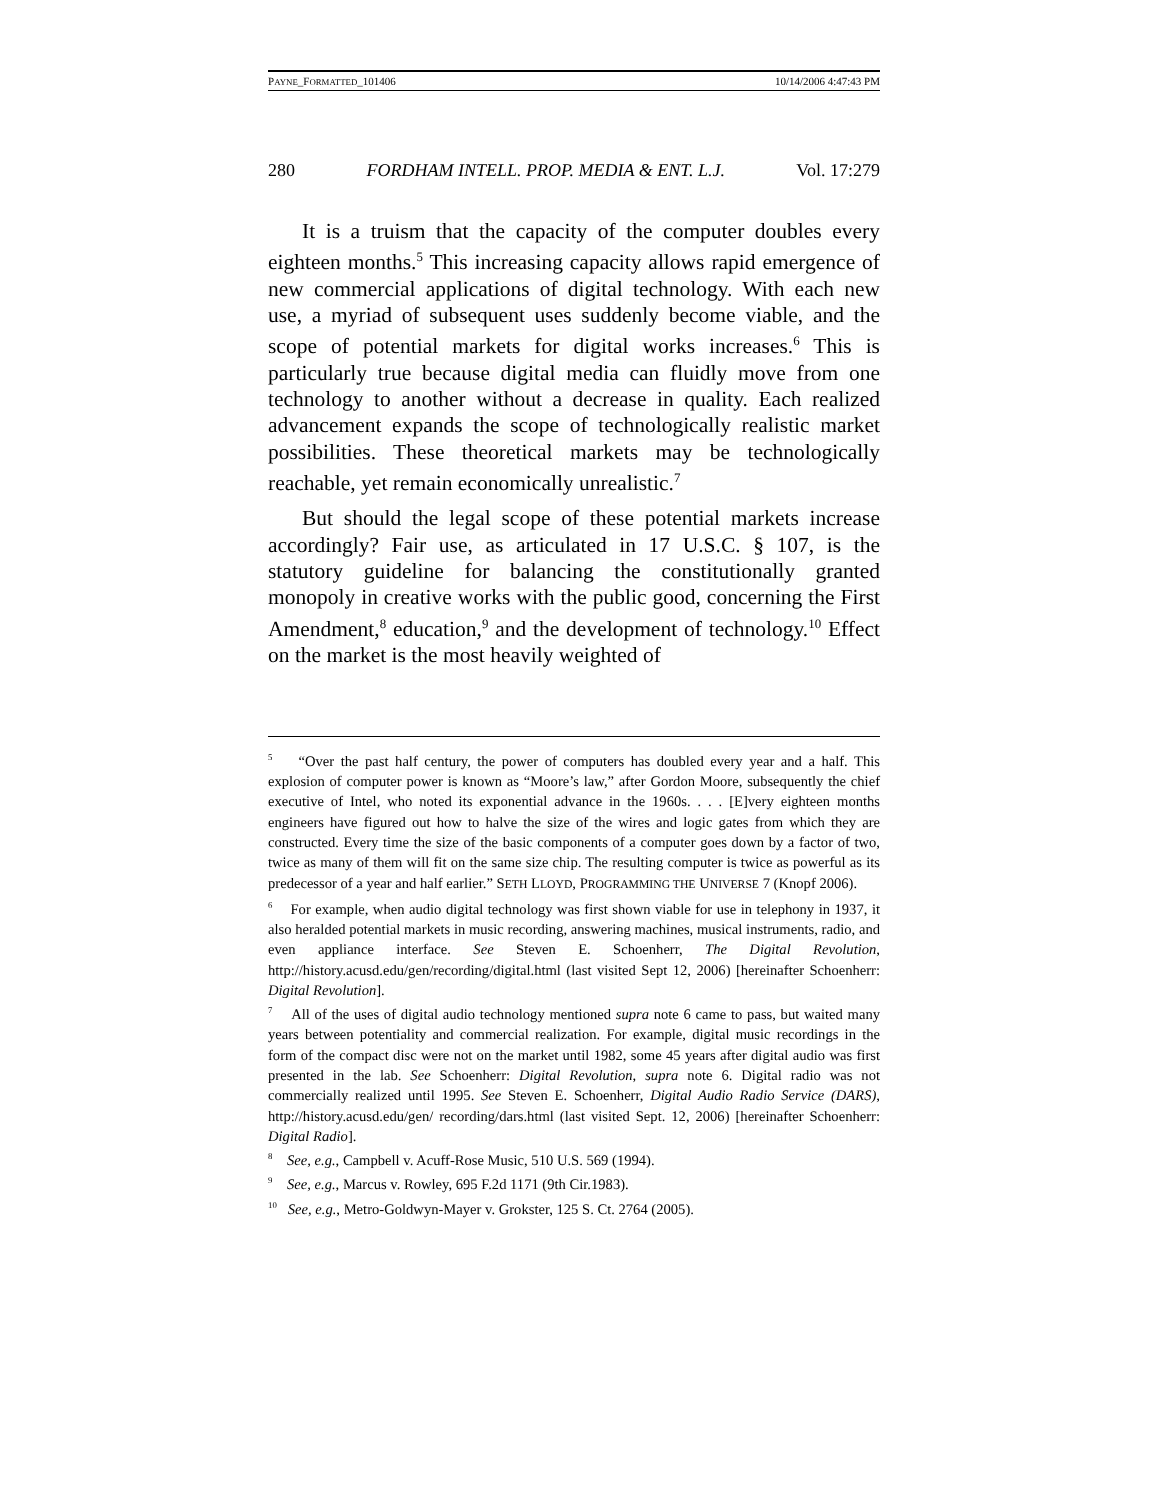PAYNE_FORMATTED_101406 10/14/2006 4:47:43 PM
280 FORDHAM INTELL. PROP. MEDIA & ENT. L.J. Vol. 17:279
It is a truism that the capacity of the computer doubles every eighteen months.<sup>5</sup> This increasing capacity allows rapid emergence of new commercial applications of digital technology. With each new use, a myriad of subsequent uses suddenly become viable, and the scope of potential markets for digital works increases.<sup>6</sup> This is particularly true because digital media can fluidly move from one technology to another without a decrease in quality. Each realized advancement expands the scope of technologically realistic market possibilities. These theoretical markets may be technologically reachable, yet remain economically unrealistic.<sup>7</sup>
But should the legal scope of these potential markets increase accordingly? Fair use, as articulated in 17 U.S.C. § 107, is the statutory guideline for balancing the constitutionally granted monopoly in creative works with the public good, concerning the First Amendment,<sup>8</sup> education,<sup>9</sup> and the development of technology.<sup>10</sup> Effect on the market is the most heavily weighted of
<sup>5</sup> “Over the past half century, the power of computers has doubled every year and a half. This explosion of computer power is known as “Moore’s law,” after Gordon Moore, subsequently the chief executive of Intel, who noted its exponential advance in the 1960s. . . . [E]very eighteen months engineers have figured out how to halve the size of the wires and logic gates from which they are constructed. Every time the size of the basic components of a computer goes down by a factor of two, twice as many of them will fit on the same size chip. The resulting computer is twice as powerful as its predecessor of a year and half earlier.” SETH LLOYD, PROGRAMMING THE UNIVERSE 7 (Knopf 2006).
<sup>6</sup> For example, when audio digital technology was first shown viable for use in telephony in 1937, it also heralded potential markets in music recording, answering machines, musical instruments, radio, and even appliance interface. See Steven E. Schoenherr, The Digital Revolution, http://history.acusd.edu/gen/recording/digital.html (last visited Sept 12, 2006) [hereinafter Schoenherr: Digital Revolution].
<sup>7</sup> All of the uses of digital audio technology mentioned supra note 6 came to pass, but waited many years between potentiality and commercial realization. For example, digital music recordings in the form of the compact disc were not on the market until 1982, some 45 years after digital audio was first presented in the lab. See Schoenherr: Digital Revolution, supra note 6. Digital radio was not commercially realized until 1995. See Steven E. Schoenherr, Digital Audio Radio Service (DARS), http://history.acusd.edu/gen/ recording/dars.html (last visited Sept. 12, 2006) [hereinafter Schoenherr: Digital Radio].
<sup>8</sup> See, e.g., Campbell v. Acuff-Rose Music, 510 U.S. 569 (1994).
<sup>9</sup> See, e.g., Marcus v. Rowley, 695 F.2d 1171 (9th Cir.1983).
<sup>10</sup> See, e.g., Metro-Goldwyn-Mayer v. Grokster, 125 S. Ct. 2764 (2005).